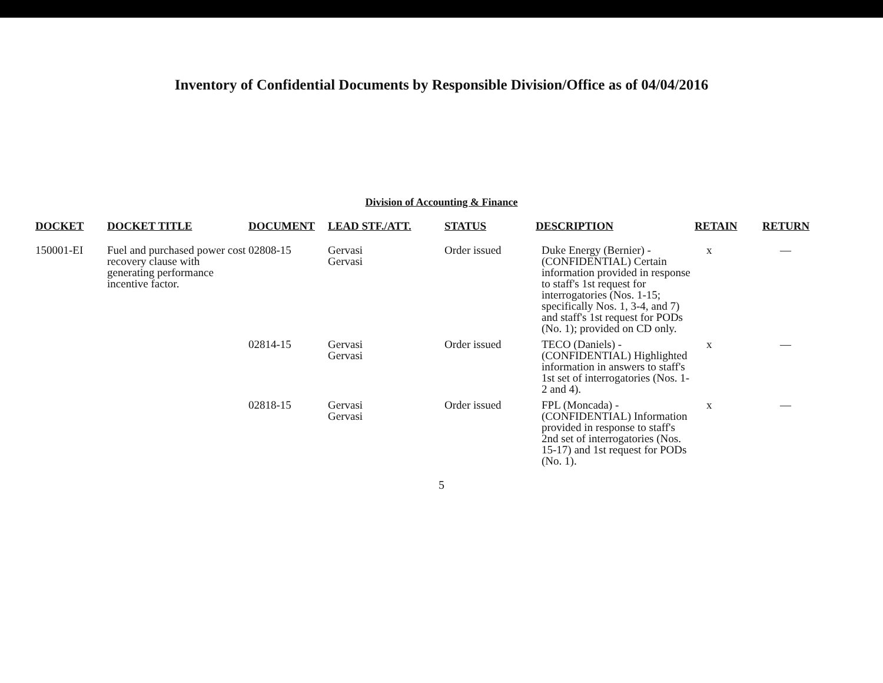Inventory of Confidential Documents by Responsible Division/Office as of 04/04/2016
Division of Accounting & Finance
| DOCKET | DOCKET TITLE | DOCUMENT | LEAD STF./ATT. | STATUS | DESCRIPTION | RETAIN | RETURN |
| --- | --- | --- | --- | --- | --- | --- | --- |
| 150001-EI | Fuel and purchased power cost recovery clause with generating performance incentive factor. | 02808-15 | Gervasi Gervasi | Order issued | Duke Energy (Bernier) - (CONFIDENTIAL) Certain information provided in response to staff's 1st request for interrogatories (Nos. 1-15; specifically Nos. 1, 3-4, and 7) and staff's 1st request for PODs (No. 1); provided on CD only. | x | — |
| | | 02814-15 | Gervasi Gervasi | Order issued | TECO (Daniels) - (CONFIDENTIAL) Highlighted information in answers to staff's 1st set of interrogatories (Nos. 1-2 and 4). | x | — |
| | | 02818-15 | Gervasi Gervasi | Order issued | FPL (Moncada) - (CONFIDENTIAL) Information provided in response to staff's 2nd set of interrogatories (Nos. 15-17) and 1st request for PODs (No. 1). | x | — |
5